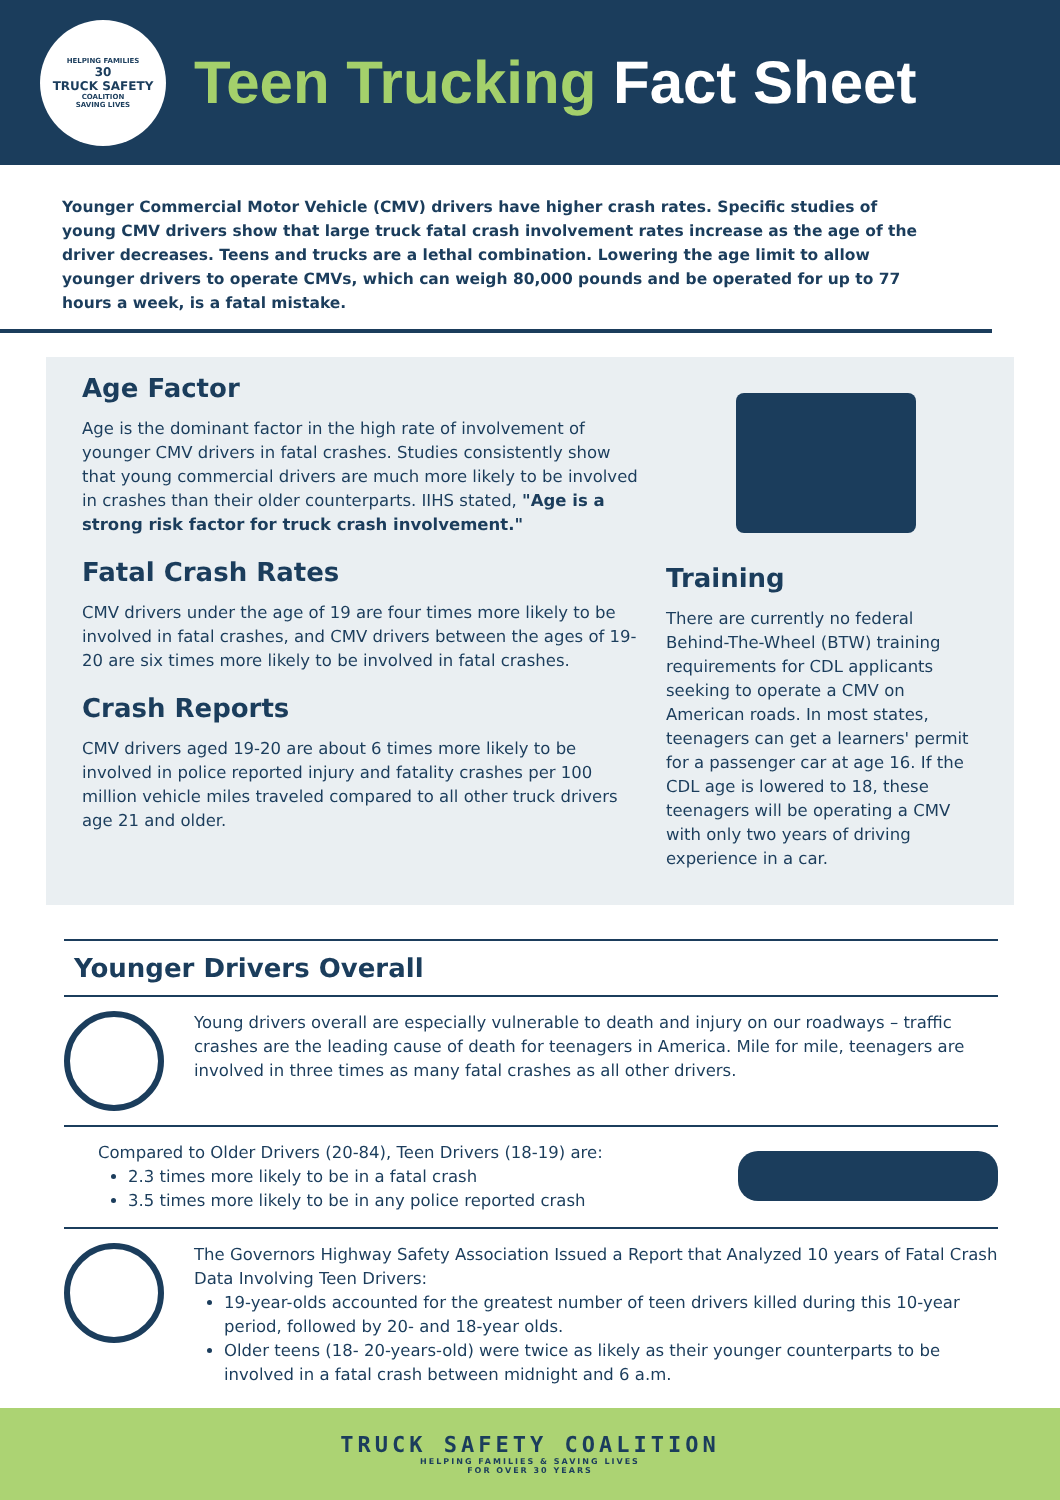HELPING FAMILIES
30
TRUCK SAFETY
COALITION
SAVING LIVES
Teen Trucking Fact Sheet
Younger Commercial Motor Vehicle (CMV) drivers have higher crash rates. Specific studies of young CMV drivers show that large truck fatal crash involvement rates increase as the age of the driver decreases. Teens and trucks are a lethal combination. Lowering the age limit to allow younger drivers to operate CMVs, which can weigh 80,000 pounds and be operated for up to 77 hours a week, is a fatal mistake.
Age Factor
Age is the dominant factor in the high rate of involvement of younger CMV drivers in fatal crashes. Studies consistently show that young commercial drivers are much more likely to be involved in crashes than their older counterparts. IIHS stated, "Age is a strong risk factor for truck crash involvement."
Fatal Crash Rates
CMV drivers under the age of 19 are four times more likely to be involved in fatal crashes, and CMV drivers between the ages of 19-20 are six times more likely to be involved in fatal crashes.
Crash Reports
CMV drivers aged 19-20 are about 6 times more likely to be involved in police reported injury and fatality crashes per 100 million vehicle miles traveled compared to all other truck drivers age 21 and older.
Training
There are currently no federal Behind-The-Wheel (BTW) training requirements for CDL applicants seeking to operate a CMV on American roads. In most states, teenagers can get a learners' permit for a passenger car at age 16. If the CDL age is lowered to 18, these teenagers will be operating a CMV with only two years of driving experience in a car.
Younger Drivers Overall
Young drivers overall are especially vulnerable to death and injury on our roadways – traffic crashes are the leading cause of death for teenagers in America. Mile for mile, teenagers are involved in three times as many fatal crashes as all other drivers.
Compared to Older Drivers (20-84), Teen Drivers (18-19) are:
2.3 times more likely to be in a fatal crash
3.5 times more likely to be in any police reported crash
The Governors Highway Safety Association Issued a Report that Analyzed 10 years of Fatal Crash Data Involving Teen Drivers:
19-year-olds accounted for the greatest number of teen drivers killed during this 10-year period, followed by 20- and 18-year olds.
Older teens (18- 20-years-old) were twice as likely as their younger counterparts to be involved in a fatal crash between midnight and 6 a.m.
TRUCK SAFETY COALITION
HELPING FAMILIES & SAVING LIVES
FOR OVER 30 YEARS